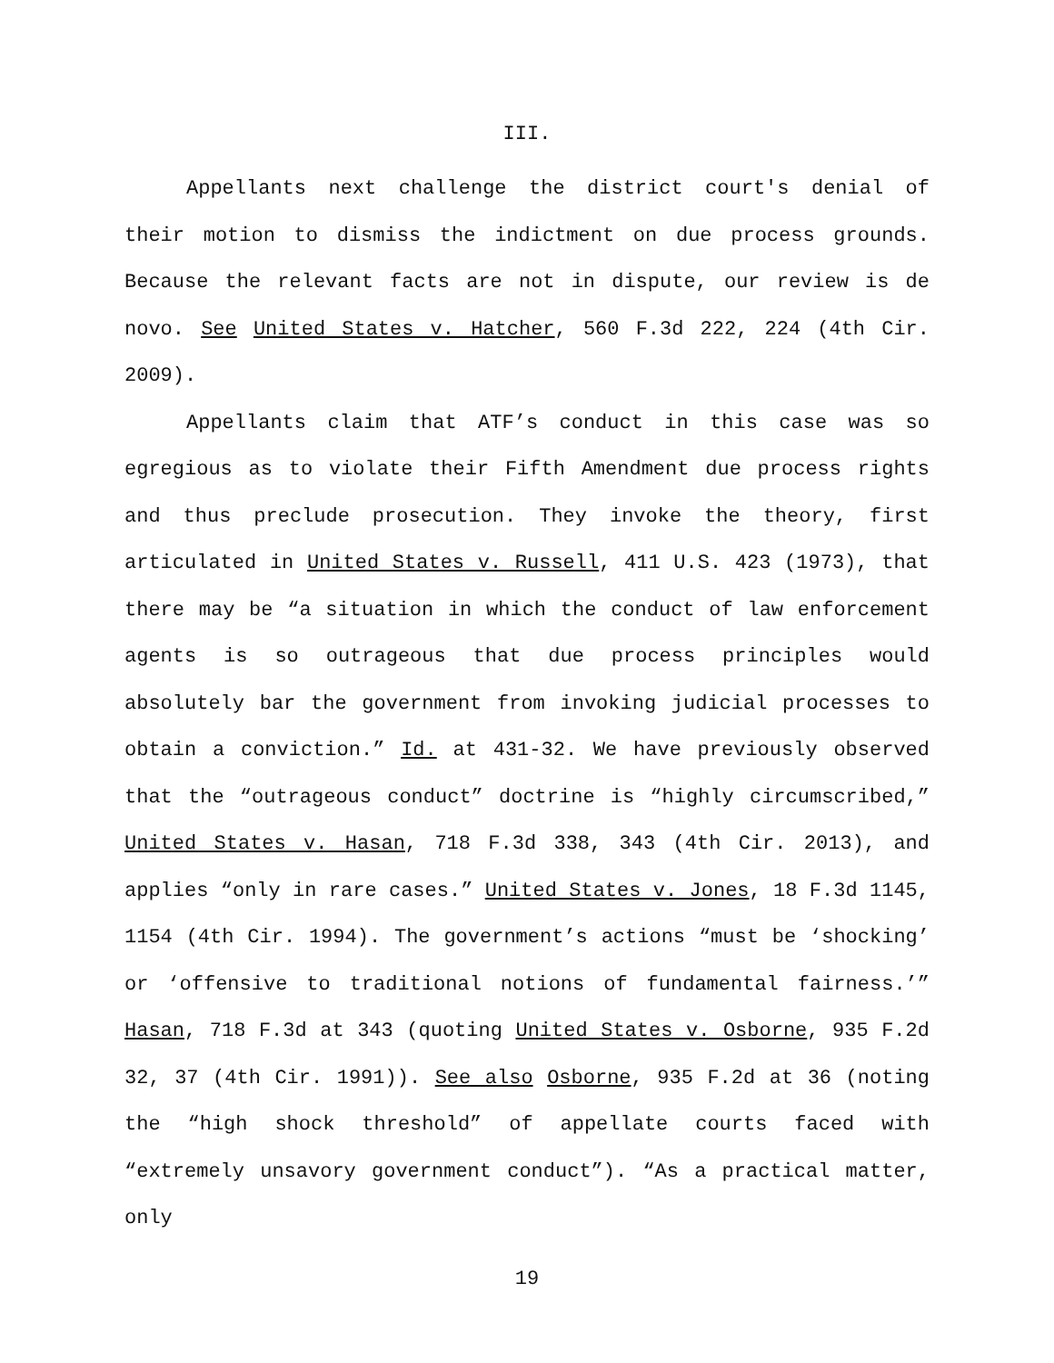III.
Appellants next challenge the district court's denial of their motion to dismiss the indictment on due process grounds. Because the relevant facts are not in dispute, our review is de novo. See United States v. Hatcher, 560 F.3d 222, 224 (4th Cir. 2009).
Appellants claim that ATF’s conduct in this case was so egregious as to violate their Fifth Amendment due process rights and thus preclude prosecution. They invoke the theory, first articulated in United States v. Russell, 411 U.S. 423 (1973), that there may be “a situation in which the conduct of law enforcement agents is so outrageous that due process principles would absolutely bar the government from invoking judicial processes to obtain a conviction.” Id. at 431-32. We have previously observed that the “outrageous conduct” doctrine is “highly circumscribed,” United States v. Hasan, 718 F.3d 338, 343 (4th Cir. 2013), and applies “only in rare cases.” United States v. Jones, 18 F.3d 1145, 1154 (4th Cir. 1994). The government’s actions “must be ‘shocking’ or ‘offensive to traditional notions of fundamental fairness.’” Hasan, 718 F.3d at 343 (quoting United States v. Osborne, 935 F.2d 32, 37 (4th Cir. 1991)). See also Osborne, 935 F.2d at 36 (noting the “high shock threshold” of appellate courts faced with “extremely unsavory government conduct”). “As a practical matter, only
19